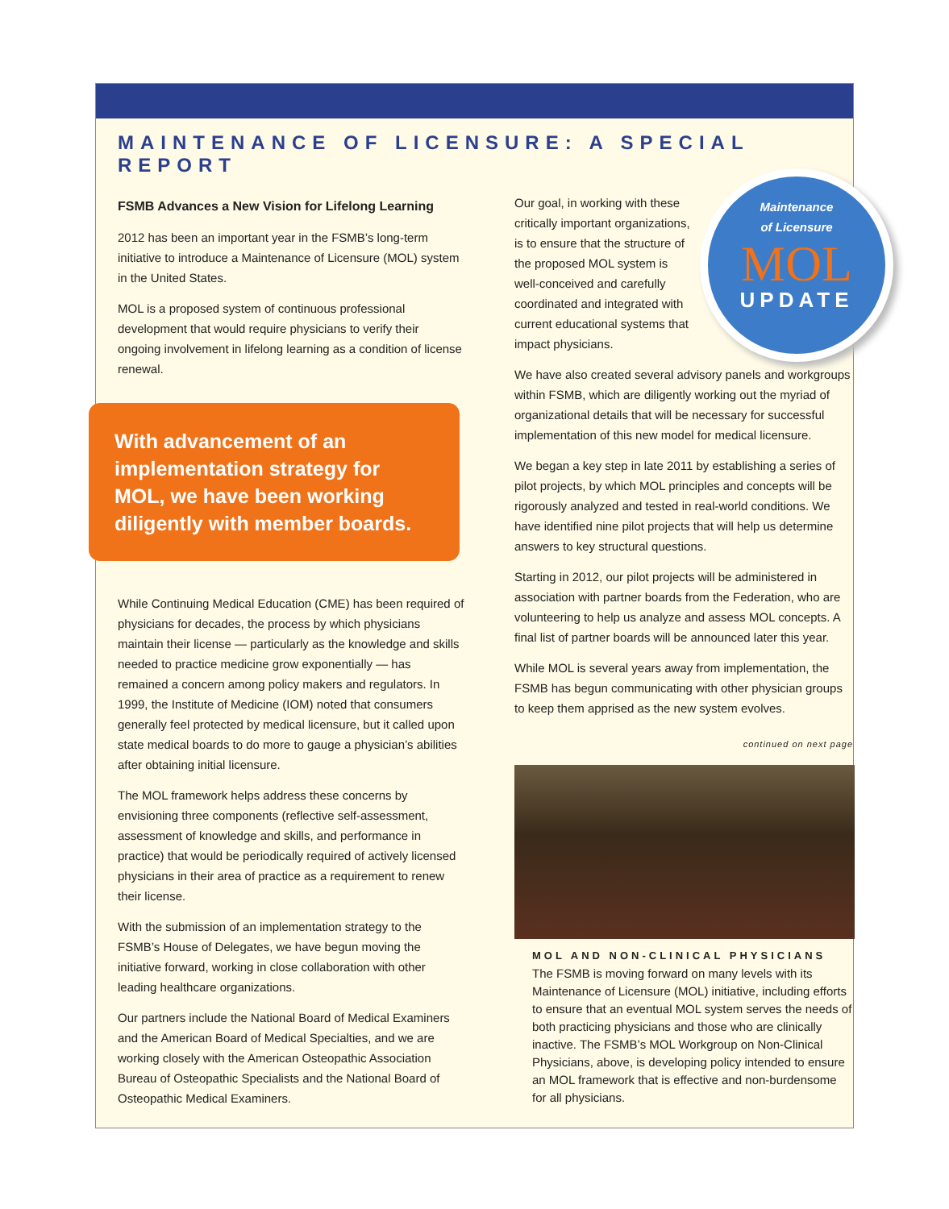MAINTENANCE OF LICENSURE: A SPECIAL REPORT
FSMB Advances a New Vision for Lifelong Learning
2012 has been an important year in the FSMB’s long-term initiative to introduce a Maintenance of Licensure (MOL) system in the United States.
MOL is a proposed system of continuous professional development that would require physicians to verify their ongoing involvement in lifelong learning as a condition of license renewal.
With advancement of an implementation strategy for MOL, we have been working diligently with member boards.
While Continuing Medical Education (CME) has been required of physicians for decades, the process by which physicians maintain their license — particularly as the knowledge and skills needed to practice medicine grow exponentially — has remained a concern among policy makers and regulators. In 1999, the Institute of Medicine (IOM) noted that consumers generally feel protected by medical licensure, but it called upon state medical boards to do more to gauge a physician’s abilities after obtaining initial licensure.
The MOL framework helps address these concerns by envisioning three components (reflective self-assessment, assessment of knowledge and skills, and performance in practice) that would be periodically required of actively licensed physicians in their area of practice as a requirement to renew their license.
With the submission of an implementation strategy to the FSMB’s House of Delegates, we have begun moving the initiative forward, working in close collaboration with other leading healthcare organizations.
Our partners include the National Board of Medical Examiners and the American Board of Medical Specialties, and we are working closely with the American Osteopathic Association Bureau of Osteopathic Specialists and the National Board of Osteopathic Medical Examiners.
Maintenance
of Licensure
MOL
UPDATE
Our goal, in working with these critically important organizations, is to ensure that the structure of the proposed MOL system is well-conceived and carefully coordinated and integrated with current educational systems that impact physicians.
We have also created several advisory panels and workgroups within FSMB, which are diligently working out the myriad of organizational details that will be necessary for successful implementation of this new model for medical licensure.
We began a key step in late 2011 by establishing a series of pilot projects, by which MOL principles and concepts will be rigorously analyzed and tested in real-world conditions. We have identified nine pilot projects that will help us determine answers to key structural questions.
Starting in 2012, our pilot projects will be administered in association with partner boards from the Federation, who are volunteering to help us analyze and assess MOL concepts. A final list of partner boards will be announced later this year.
While MOL is several years away from implementation, the FSMB has begun communicating with other physician groups to keep them apprised as the new system evolves.
continued on next page
MOL AND NON-CLINICAL PHYSICIANS
The FSMB is moving forward on many levels with its Maintenance of Licensure (MOL) initiative, including efforts to ensure that an eventual MOL system serves the needs of both practicing physicians and those who are clinically inactive. The FSMB’s MOL Workgroup on Non-Clinical Physicians, above, is developing policy intended to ensure an MOL framework that is effective and non-burdensome for all physicians.